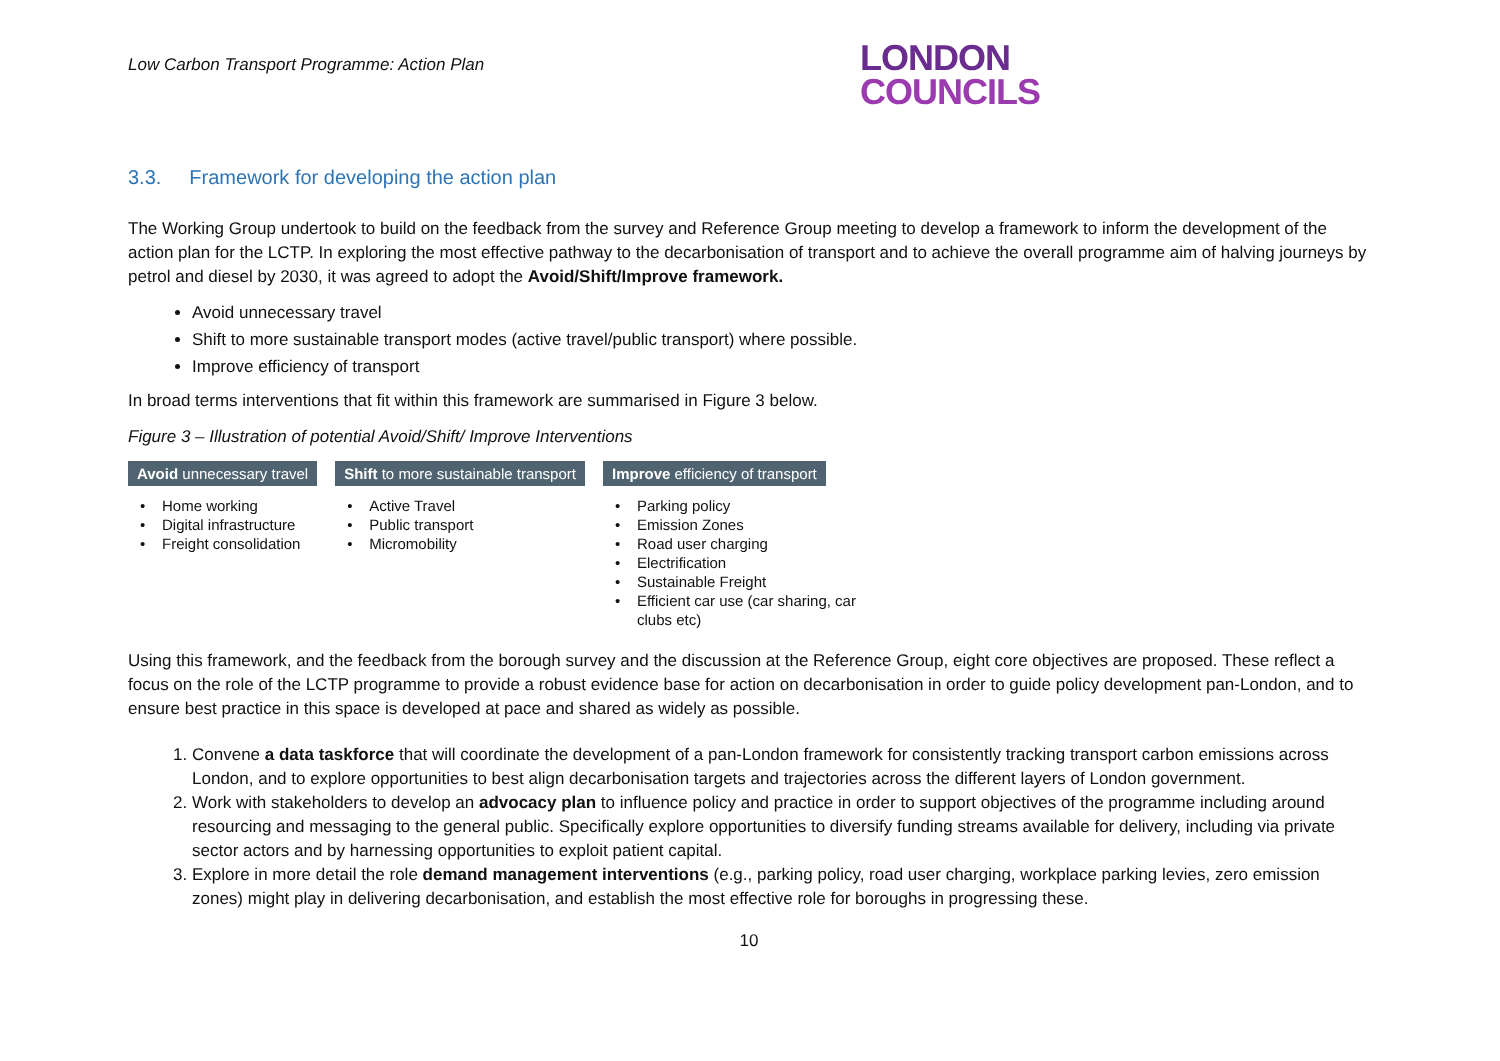Low Carbon Transport Programme: Action Plan
LONDON
COUNCILS
3.3. Framework for developing the action plan
The Working Group undertook to build on the feedback from the survey and Reference Group meeting to develop a framework to inform the development of the action plan for the LCTP. In exploring the most effective pathway to the decarbonisation of transport and to achieve the overall programme aim of halving journeys by petrol and diesel by 2030, it was agreed to adopt the Avoid/Shift/Improve framework.
Avoid unnecessary travel
Shift to more sustainable transport modes (active travel/public transport) where possible.
Improve efficiency of transport
In broad terms interventions that fit within this framework are summarised in Figure 3 below.
Figure 3 – Illustration of potential Avoid/Shift/ Improve Interventions
Avoid unnecessary travel
Home working
Digital infrastructure
Freight consolidation
Shift to more sustainable transport
Active Travel
Public transport
Micromobility
Improve efficiency of transport
Parking policy
Emission Zones
Road user charging
Electrification
Sustainable Freight
Efficient car use (car sharing, car clubs etc)
Using this framework, and the feedback from the borough survey and the discussion at the Reference Group, eight core objectives are proposed. These reflect a focus on the role of the LCTP programme to provide a robust evidence base for action on decarbonisation in order to guide policy development pan-London, and to ensure best practice in this space is developed at pace and shared as widely as possible.
1. Convene a data taskforce that will coordinate the development of a pan-London framework for consistently tracking transport carbon emissions across London, and to explore opportunities to best align decarbonisation targets and trajectories across the different layers of London government.
2. Work with stakeholders to develop an advocacy plan to influence policy and practice in order to support objectives of the programme including around resourcing and messaging to the general public. Specifically explore opportunities to diversify funding streams available for delivery, including via private sector actors and by harnessing opportunities to exploit patient capital.
3. Explore in more detail the role demand management interventions (e.g., parking policy, road user charging, workplace parking levies, zero emission zones) might play in delivering decarbonisation, and establish the most effective role for boroughs in progressing these.
10